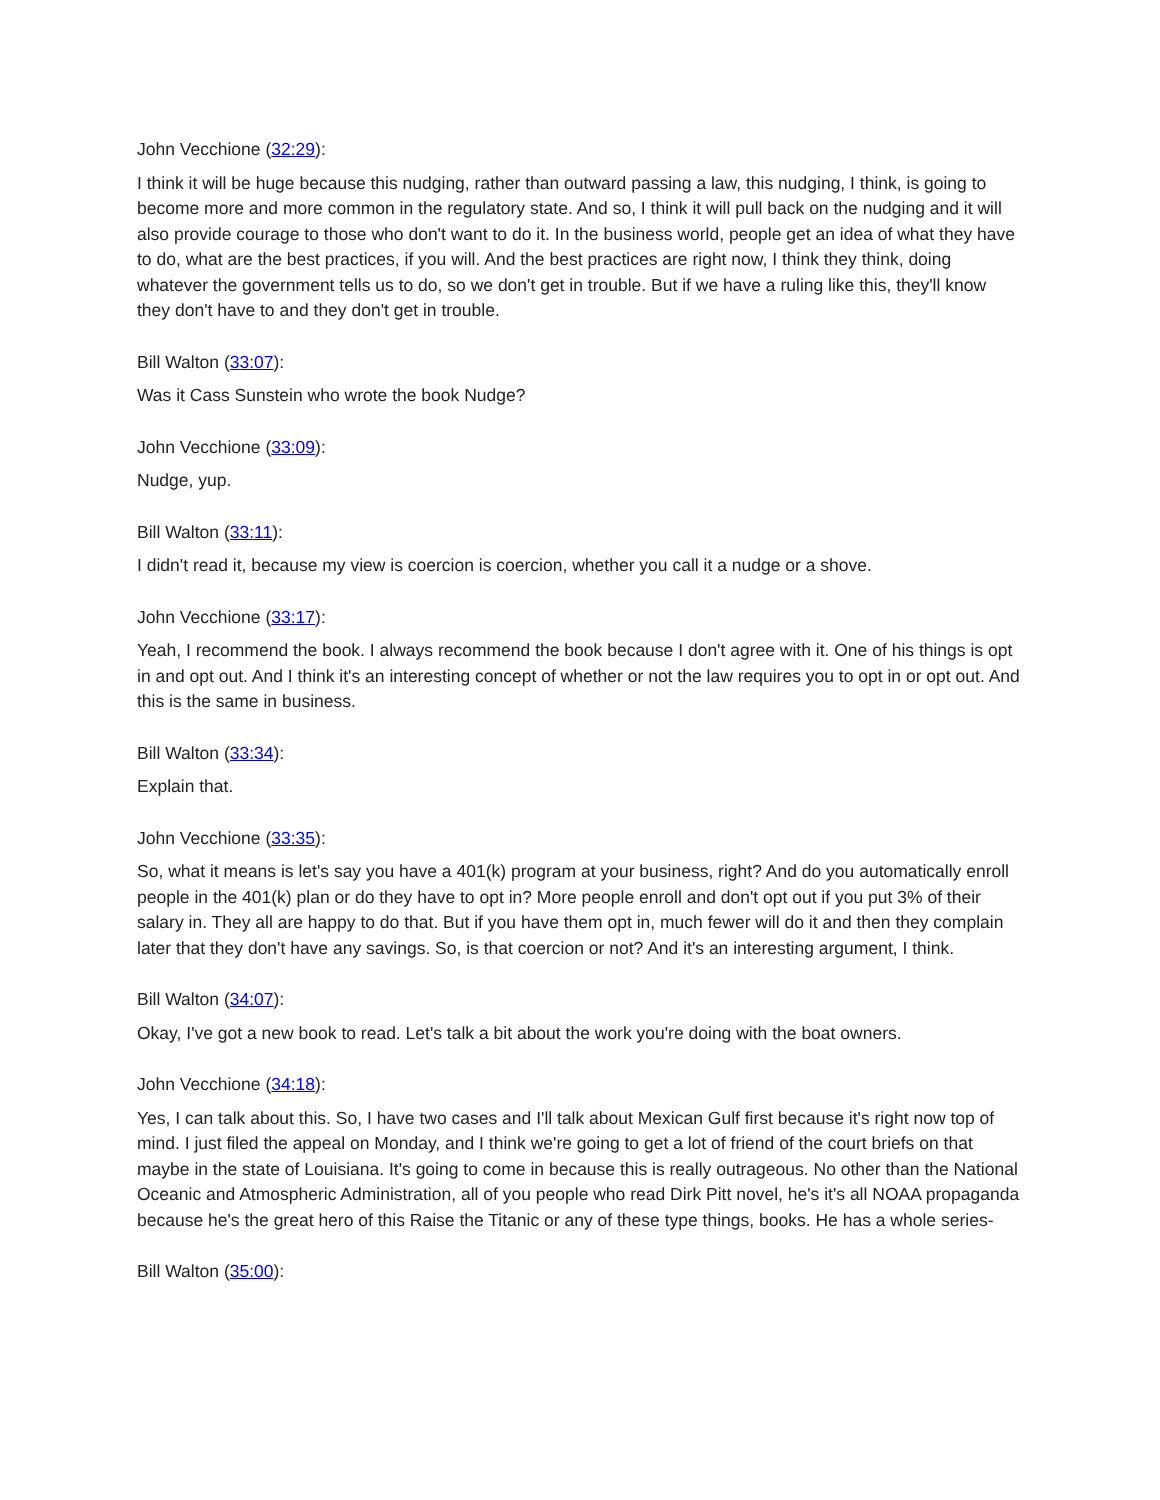John Vecchione (32:29):
I think it will be huge because this nudging, rather than outward passing a law, this nudging, I think, is going to become more and more common in the regulatory state. And so, I think it will pull back on the nudging and it will also provide courage to those who don't want to do it. In the business world, people get an idea of what they have to do, what are the best practices, if you will. And the best practices are right now, I think they think, doing whatever the government tells us to do, so we don't get in trouble. But if we have a ruling like this, they'll know they don't have to and they don't get in trouble.
Bill Walton (33:07):
Was it Cass Sunstein who wrote the book Nudge?
John Vecchione (33:09):
Nudge, yup.
Bill Walton (33:11):
I didn't read it, because my view is coercion is coercion, whether you call it a nudge or a shove.
John Vecchione (33:17):
Yeah, I recommend the book. I always recommend the book because I don't agree with it. One of his things is opt in and opt out. And I think it's an interesting concept of whether or not the law requires you to opt in or opt out. And this is the same in business.
Bill Walton (33:34):
Explain that.
John Vecchione (33:35):
So, what it means is let's say you have a 401(k) program at your business, right? And do you automatically enroll people in the 401(k) plan or do they have to opt in? More people enroll and don't opt out if you put 3% of their salary in. They all are happy to do that. But if you have them opt in, much fewer will do it and then they complain later that they don't have any savings. So, is that coercion or not? And it's an interesting argument, I think.
Bill Walton (34:07):
Okay, I've got a new book to read. Let's talk a bit about the work you're doing with the boat owners.
John Vecchione (34:18):
Yes, I can talk about this. So, I have two cases and I'll talk about Mexican Gulf first because it's right now top of mind. I just filed the appeal on Monday, and I think we're going to get a lot of friend of the court briefs on that maybe in the state of Louisiana. It's going to come in because this is really outrageous. No other than the National Oceanic and Atmospheric Administration, all of you people who read Dirk Pitt novel, he's it's all NOAA propaganda because he's the great hero of this Raise the Titanic or any of these type things, books. He has a whole series-
Bill Walton (35:00):